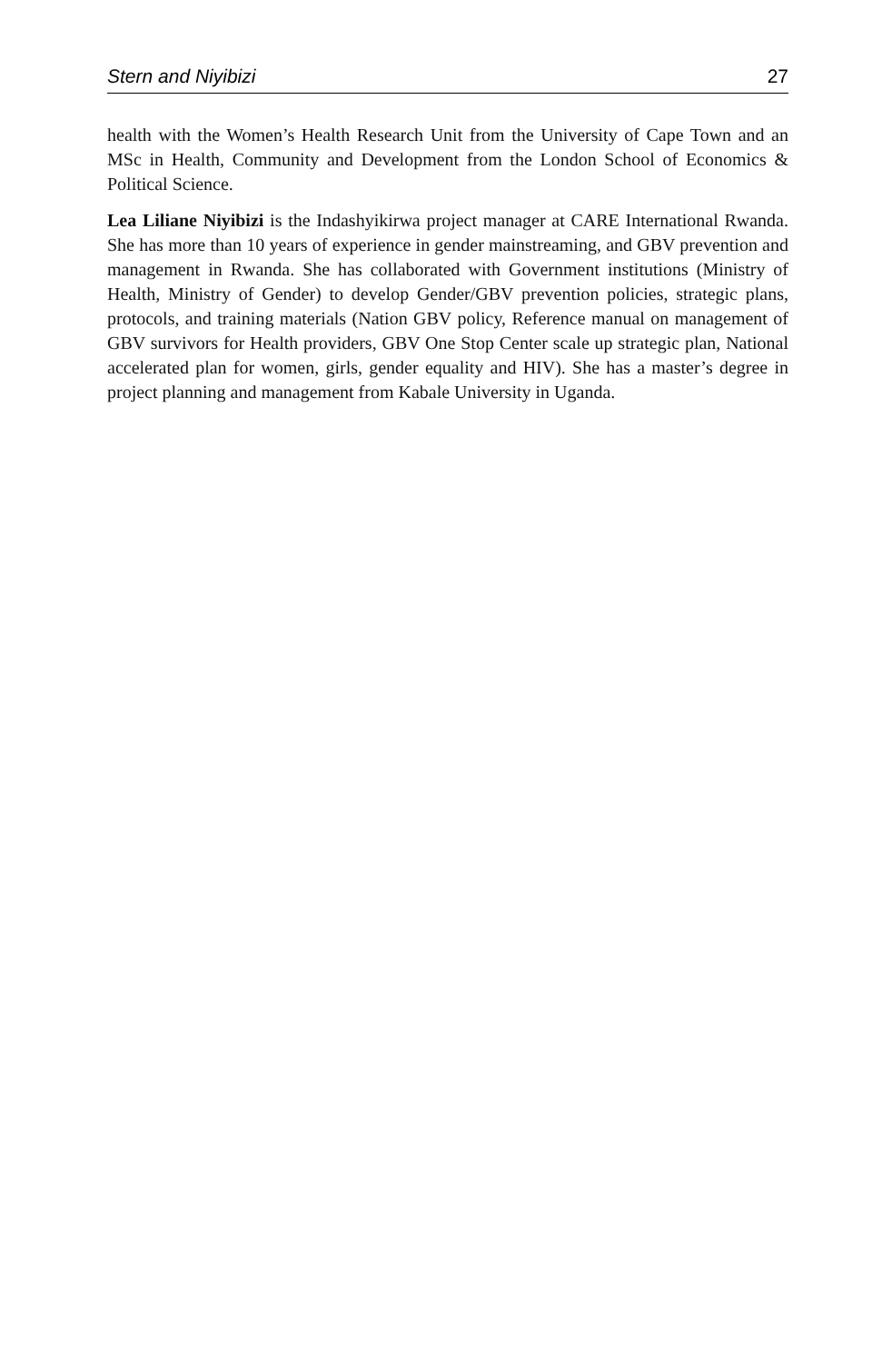Stern and Niyibizi 27
health with the Women’s Health Research Unit from the University of Cape Town and an MSc in Health, Community and Development from the London School of Economics & Political Science.
Lea Liliane Niyibizi is the Indashyikirwa project manager at CARE International Rwanda. She has more than 10 years of experience in gender mainstreaming, and GBV prevention and management in Rwanda. She has collaborated with Government institutions (Ministry of Health, Ministry of Gender) to develop Gender/GBV prevention policies, strategic plans, protocols, and training materials (Nation GBV policy, Reference manual on management of GBV survivors for Health providers, GBV One Stop Center scale up strategic plan, National accelerated plan for women, girls, gender equality and HIV). She has a master’s degree in project planning and management from Kabale University in Uganda.